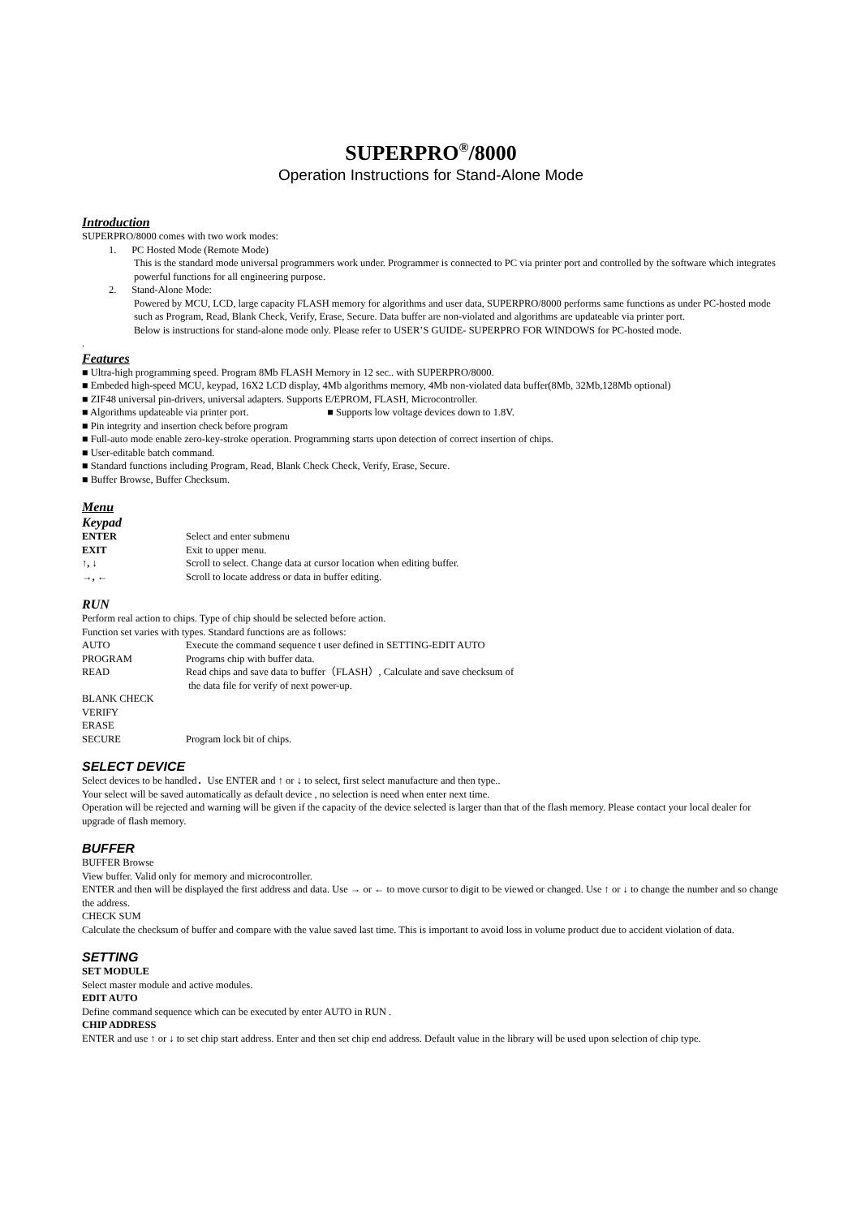SUPERPRO<sup>®</sup>/8000
Operation Instructions for Stand-Alone Mode
Introduction
SUPERPRO/8000 comes with two work modes:
1. PC Hosted Mode (Remote Mode)
This is the standard mode universal programmers work under. Programmer is connected to PC via printer port and controlled by the software which integrates powerful functions for all engineering purpose.
2. Stand-Alone Mode:
Powered by MCU, LCD, large capacity FLASH memory for algorithms and user data, SUPERPRO/8000 performs same functions as under PC-hosted mode such as Program, Read, Blank Check, Verify, Erase, Secure. Data buffer are non-violated and algorithms are updateable via printer port.
Below is instructions for stand-alone mode only. Please refer to USER’S GUIDE- SUPERPRO FOR WINDOWS for PC-hosted mode.
.
Features
■ Ultra-high programming speed. Program 8Mb FLASH Memory in 12 sec.. with SUPERPRO/8000.
■ Embeded high-speed MCU, keypad, 16X2 LCD display, 4Mb algorithms memory, 4Mb non-violated data buffer(8Mb, 32Mb,128Mb optional)
■ ZIF48 universal pin-drivers, universal adapters. Supports E/EPROM, FLASH, Microcontroller.
■ Algorithms updateable via printer port. ■ Supports low voltage devices down to 1.8V.
■ Pin integrity and insertion check before program
■ Full-auto mode enable zero-key-stroke operation. Programming starts upon detection of correct insertion of chips.
■ User-editable batch command.
■ Standard functions including Program, Read, Blank Check Check, Verify, Erase, Secure.
■ Buffer Browse, Buffer Checksum.
Menu
Keypad
ENTER Select and enter submenu
EXIT Exit to upper menu.
↑, ↓ Scroll to select. Change data at cursor location when editing buffer.
→, ← Scroll to locate address or data in buffer editing.
RUN
Perform real action to chips. Type of chip should be selected before action.
Function set varies with types. Standard functions are as follows:
AUTO Execute the command sequence t user defined in SETTING-EDIT AUTO
PROGRAM Programs chip with buffer data.
READ Read chips and save data to buffer（FLASH）, Calculate and save checksum of
the data file for verify of next power-up.
BLANK CHECK
VERIFY
ERASE
SECURE Program lock bit of chips.
SELECT DEVICE
Select devices to be handled．Use ENTER and ↑ or ↓ to select, first select manufacture and then type..
Your select will be saved automatically as default device , no selection is need when enter next time.
Operation will be rejected and warning will be given if the capacity of the device selected is larger than that of the flash memory. Please contact your local dealer for upgrade of flash memory.
BUFFER
BUFFER Browse
View buffer. Valid only for memory and microcontroller.
ENTER and then will be displayed the first address and data. Use → or ← to move cursor to digit to be viewed or changed. Use ↑ or ↓ to change the number and so change the address.
CHECK SUM
Calculate the checksum of buffer and compare with the value saved last time. This is important to avoid loss in volume product due to accident violation of data.
SETTING
SET MODULE
Select master module and active modules.
EDIT AUTO
Define command sequence which can be executed by enter AUTO in RUN .
CHIP ADDRESS
ENTER and use ↑ or ↓ to set chip start address. Enter and then set chip end address. Default value in the library will be used upon selection of chip type.